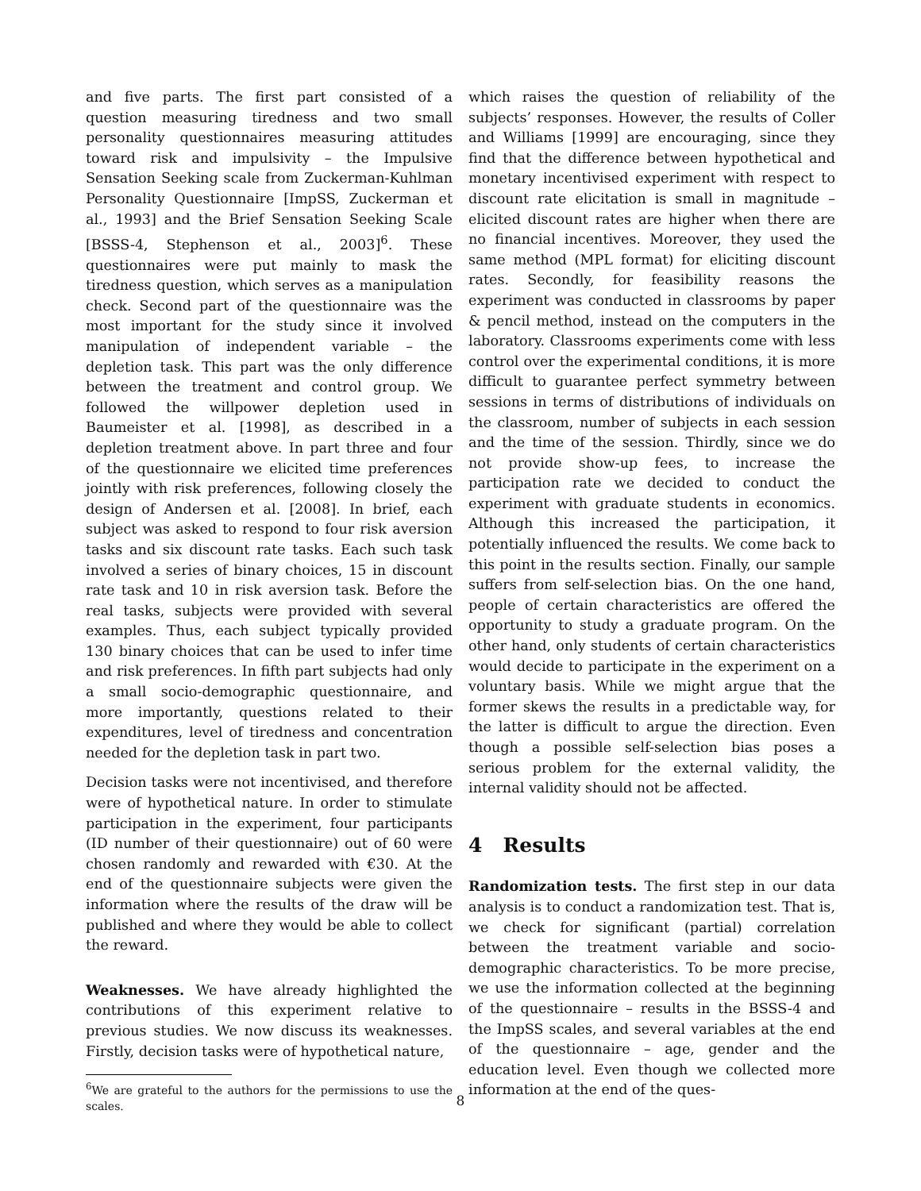and five parts. The first part consisted of a question measuring tiredness and two small personality questionnaires measuring attitudes toward risk and impulsivity – the Impulsive Sensation Seeking scale from Zuckerman-Kuhlman Personality Questionnaire [ImpSS, Zuckerman et al., 1993] and the Brief Sensation Seeking Scale [BSSS-4, Stephenson et al., 2003]<sup>6</sup>. These questionnaires were put mainly to mask the tiredness question, which serves as a manipulation check. Second part of the questionnaire was the most important for the study since it involved manipulation of independent variable – the depletion task. This part was the only difference between the treatment and control group. We followed the willpower depletion used in Baumeister et al. [1998], as described in a depletion treatment above. In part three and four of the questionnaire we elicited time preferences jointly with risk preferences, following closely the design of Andersen et al. [2008]. In brief, each subject was asked to respond to four risk aversion tasks and six discount rate tasks. Each such task involved a series of binary choices, 15 in discount rate task and 10 in risk aversion task. Before the real tasks, subjects were provided with several examples. Thus, each subject typically provided 130 binary choices that can be used to infer time and risk preferences. In fifth part subjects had only a small socio-demographic questionnaire, and more importantly, questions related to their expenditures, level of tiredness and concentration needed for the depletion task in part two.
Decision tasks were not incentivised, and therefore were of hypothetical nature. In order to stimulate participation in the experiment, four participants (ID number of their questionnaire) out of 60 were chosen randomly and rewarded with €30. At the end of the questionnaire subjects were given the information where the results of the draw will be published and where they would be able to collect the reward.
Weaknesses. We have already highlighted the contributions of this experiment relative to previous studies. We now discuss its weaknesses. Firstly, decision tasks were of hypothetical nature,
<sup>6</sup> We are grateful to the authors for the permissions to use the scales.
which raises the question of reliability of the subjects’ responses. However, the results of Coller and Williams [1999] are encouraging, since they find that the difference between hypothetical and monetary incentivised experiment with respect to discount rate elicitation is small in magnitude – elicited discount rates are higher when there are no financial incentives. Moreover, they used the same method (MPL format) for eliciting discount rates. Secondly, for feasibility reasons the experiment was conducted in classrooms by paper & pencil method, instead on the computers in the laboratory. Classrooms experiments come with less control over the experimental conditions, it is more difficult to guarantee perfect symmetry between sessions in terms of distributions of individuals on the classroom, number of subjects in each session and the time of the session. Thirdly, since we do not provide show-up fees, to increase the participation rate we decided to conduct the experiment with graduate students in economics. Although this increased the participation, it potentially influenced the results. We come back to this point in the results section. Finally, our sample suffers from self-selection bias. On the one hand, people of certain characteristics are offered the opportunity to study a graduate program. On the other hand, only students of certain characteristics would decide to participate in the experiment on a voluntary basis. While we might argue that the former skews the results in a predictable way, for the latter is difficult to argue the direction. Even though a possible self-selection bias poses a serious problem for the external validity, the internal validity should not be affected.
4 Results
Randomization tests. The first step in our data analysis is to conduct a randomization test. That is, we check for significant (partial) correlation between the treatment variable and socio-demographic characteristics. To be more precise, we use the information collected at the beginning of the questionnaire – results in the BSSS-4 and the ImpSS scales, and several variables at the end of the questionnaire – age, gender and the education level. Even though we collected more information at the end of the ques-
8